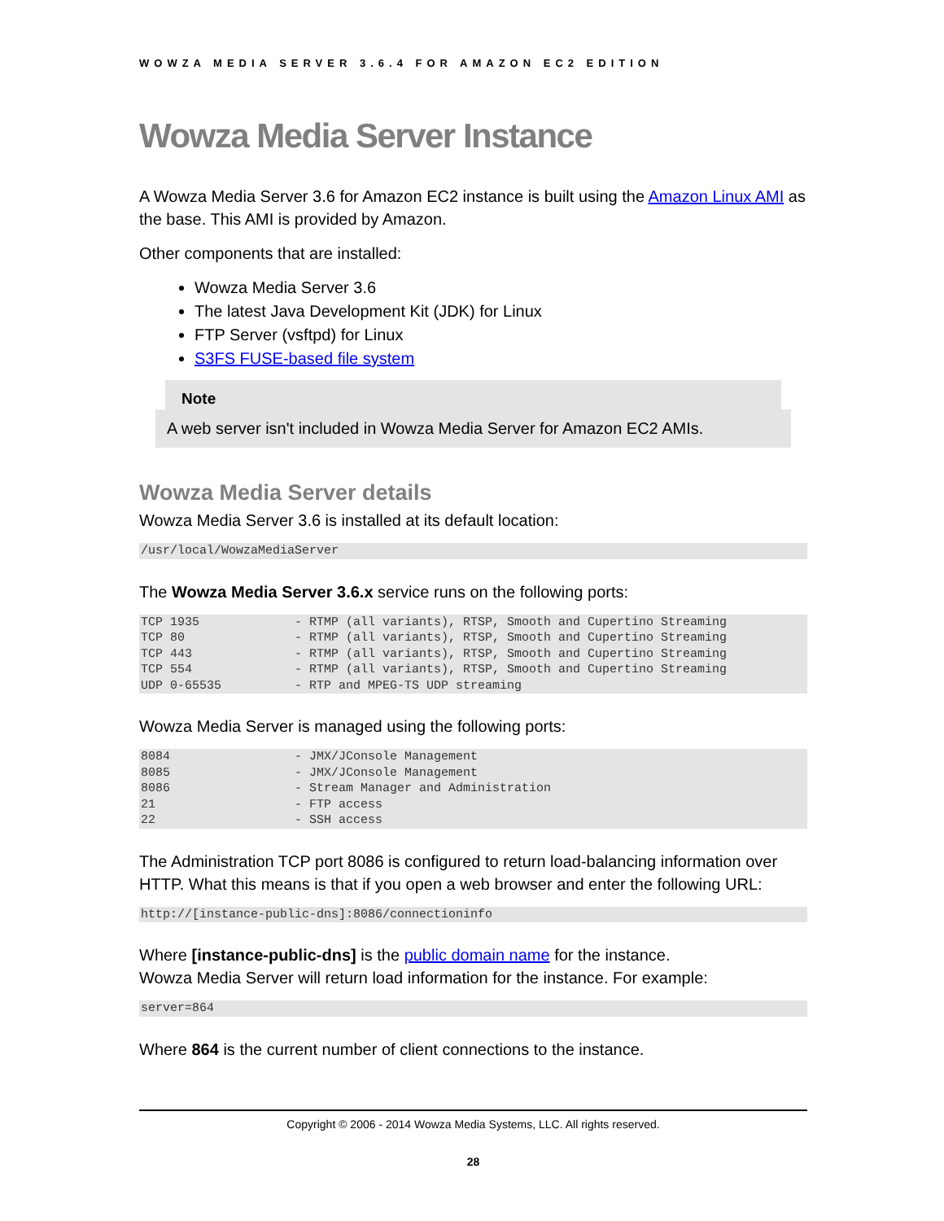WOWZA MEDIA SERVER 3.6.4 FOR AMAZON EC2 EDITION
Wowza Media Server Instance
A Wowza Media Server 3.6 for Amazon EC2 instance is built using the Amazon Linux AMI as the base. This AMI is provided by Amazon.
Other components that are installed:
Wowza Media Server 3.6
The latest Java Development Kit (JDK) for Linux
FTP Server (vsftpd) for Linux
S3FS FUSE-based file system
Note
A web server isn't included in Wowza Media Server for Amazon EC2 AMIs.
Wowza Media Server details
Wowza Media Server 3.6 is installed at its default location:
/usr/local/WowzaMediaServer
The Wowza Media Server 3.6.x service runs on the following ports:
TCP 1935             - RTMP (all variants), RTSP, Smooth and Cupertino Streaming
TCP 80               - RTMP (all variants), RTSP, Smooth and Cupertino Streaming
TCP 443              - RTMP (all variants), RTSP, Smooth and Cupertino Streaming
TCP 554              - RTMP (all variants), RTSP, Smooth and Cupertino Streaming
UDP 0-65535          - RTP and MPEG-TS UDP streaming
Wowza Media Server is managed using the following ports:
8084                 - JMX/JConsole Management
8085                 - JMX/JConsole Management
8086                 - Stream Manager and Administration
21                   - FTP access
22                   - SSH access
The Administration TCP port 8086 is configured to return load-balancing information over HTTP. What this means is that if you open a web browser and enter the following URL:
http://[instance-public-dns]:8086/connectioninfo
Where [instance-public-dns] is the public domain name for the instance.
Wowza Media Server will return load information for the instance. For example:
server=864
Where 864 is the current number of client connections to the instance.
Copyright © 2006 - 2014 Wowza Media Systems, LLC. All rights reserved.
28